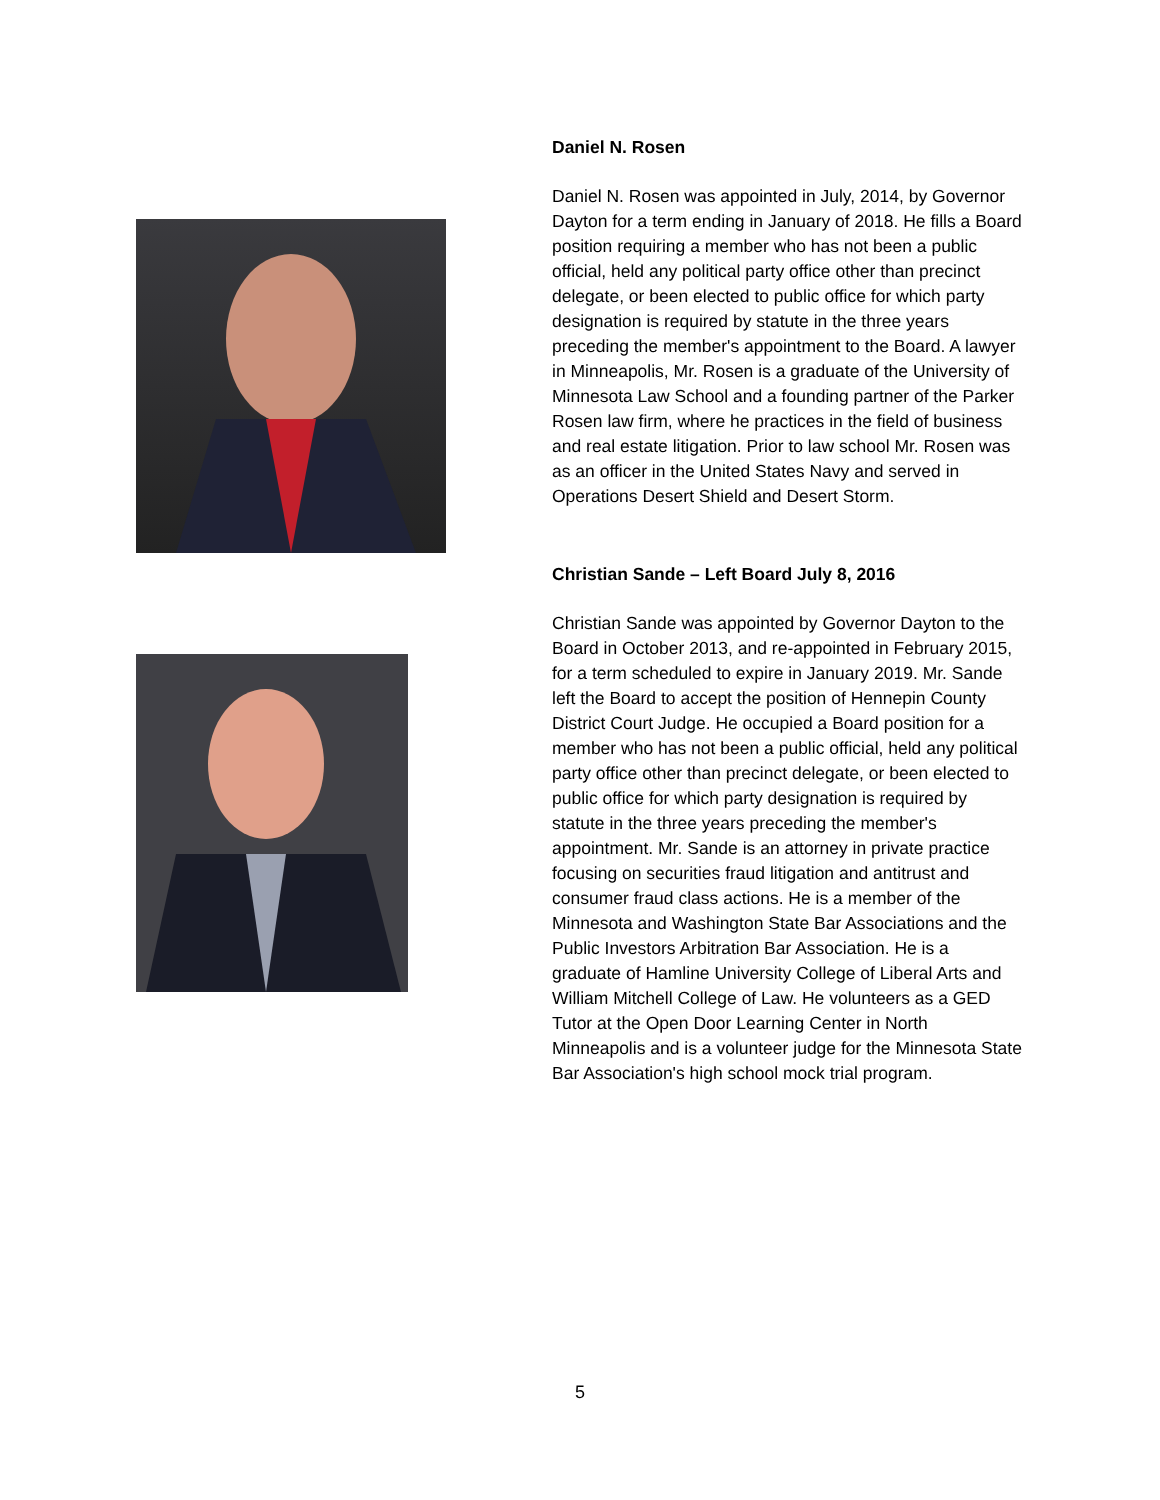Daniel N. Rosen
Daniel N. Rosen was appointed in July, 2014, by Governor Dayton for a term ending in January of 2018. He fills a Board position requiring a member who has not been a public official, held any political party office other than precinct delegate, or been elected to public office for which party designation is required by statute in the three years preceding the member's appointment to the Board. A lawyer in Minneapolis, Mr. Rosen is a graduate of the University of Minnesota Law School and a founding partner of the Parker Rosen law firm, where he practices in the field of business and real estate litigation. Prior to law school Mr. Rosen was as an officer in the United States Navy and served in Operations Desert Shield and Desert Storm.
Christian Sande – Left Board July 8, 2016
Christian Sande was appointed by Governor Dayton to the Board in October 2013, and re-appointed in February 2015, for a term scheduled to expire in January 2019. Mr. Sande left the Board to accept the position of Hennepin County District Court Judge. He occupied a Board position for a member who has not been a public official, held any political party office other than precinct delegate, or been elected to public office for which party designation is required by statute in the three years preceding the member's appointment. Mr. Sande is an attorney in private practice focusing on securities fraud litigation and antitrust and consumer fraud class actions. He is a member of the Minnesota and Washington State Bar Associations and the Public Investors Arbitration Bar Association. He is a graduate of Hamline University College of Liberal Arts and William Mitchell College of Law. He volunteers as a GED Tutor at the Open Door Learning Center in North Minneapolis and is a volunteer judge for the Minnesota State Bar Association's high school mock trial program.
5